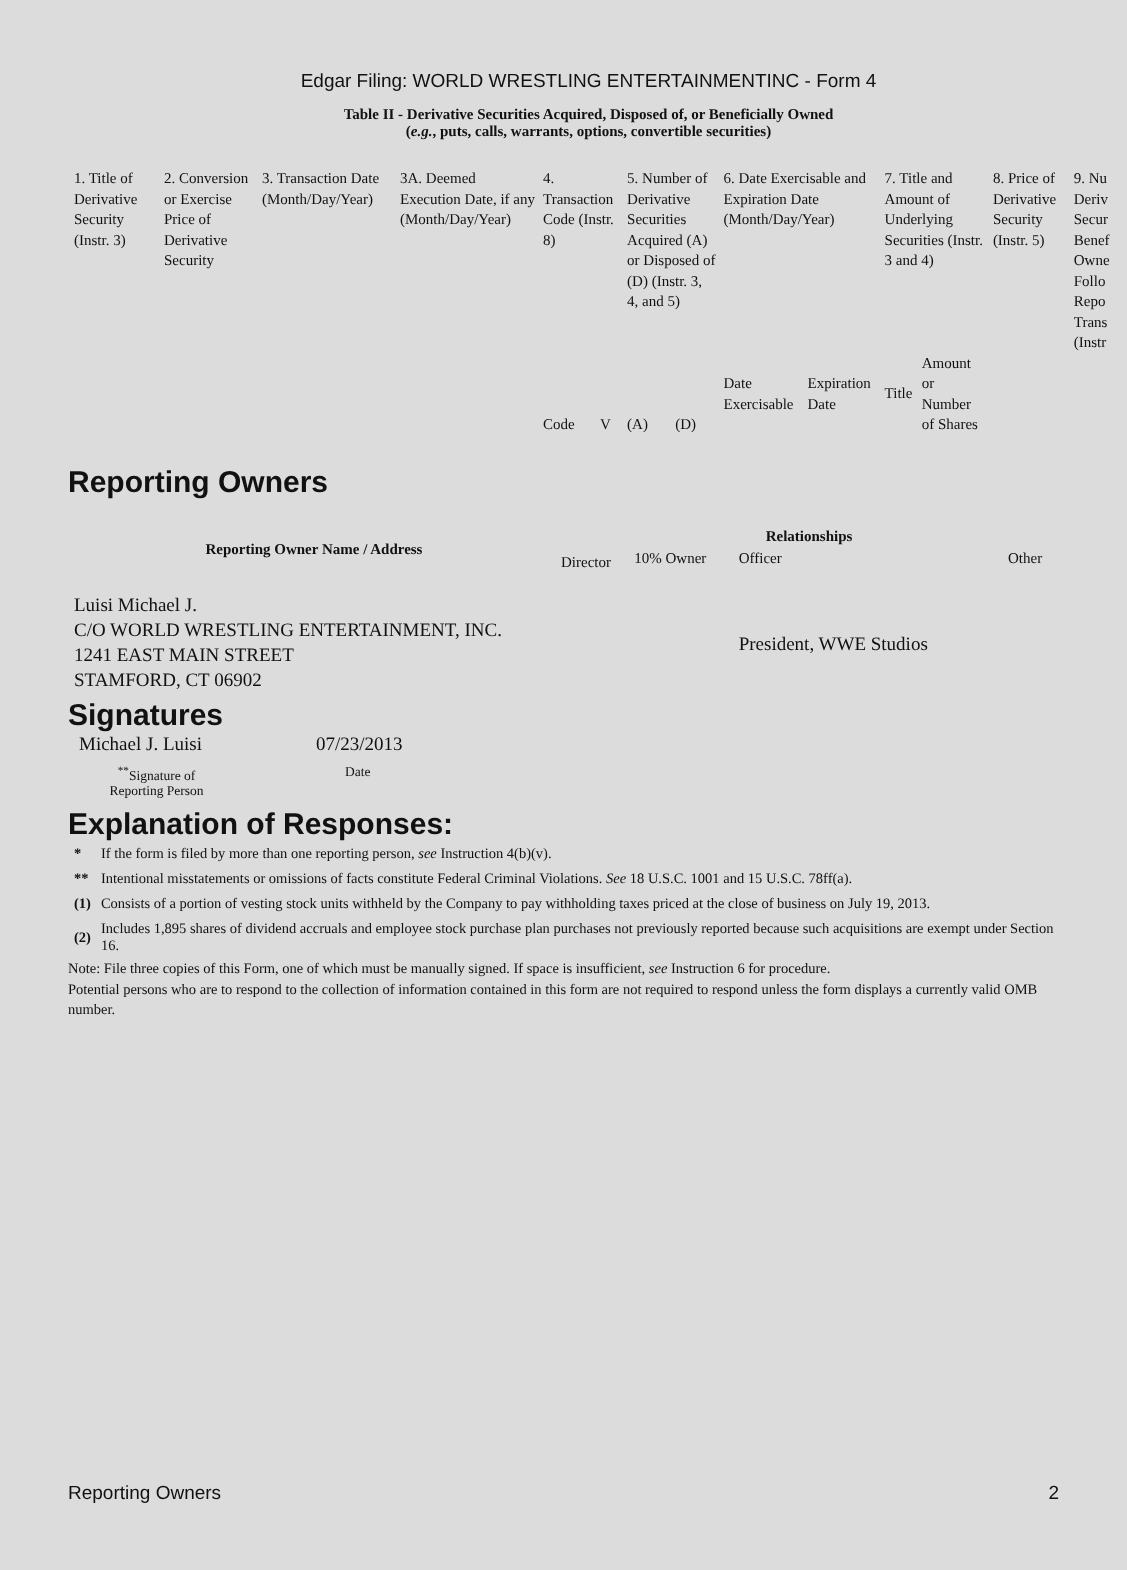Edgar Filing: WORLD WRESTLING ENTERTAINMENTINC - Form 4
Table II - Derivative Securities Acquired, Disposed of, or Beneficially Owned
(e.g., puts, calls, warrants, options, convertible securities)
| 1. Title of Derivative Security (Instr. 3) | 2. Conversion or Exercise Price of Derivative Security | 3. Transaction Date (Month/Day/Year) | 3A. Deemed Execution Date, if any (Month/Day/Year) | 4. Transaction Code (Instr. 8) | | 5. Number of Derivative Securities Acquired (A) or Disposed of (D) (Instr. 3, 4, and 5) | | 6. Date Exercisable and Expiration Date (Month/Day/Year) | | 7. Title and Amount of Underlying Securities (Instr. 3 and 4) | | 8. Price of Derivative Security (Instr. 5) | 9. Nu Deriv Secur Benef Owne Follo Repo Trans (Instr |
| | | | | Code | V | (A) | (D) | Date Exercisable | Expiration Date | Title | Amount or Number of Shares | | |
Reporting Owners
| Reporting Owner Name / Address | Relationships | | | |
| --- | --- | --- | --- | --- |
| | Director | 10% Owner | Officer | Other |
| Luisi Michael J. C/O WORLD WRESTLING ENTERTAINMENT, INC. 1241 EAST MAIN STREET STAMFORD, CT 06902 | | | President, WWE Studios | |
Signatures
| Michael J. Luisi | 07/23/2013 |
| <sup>**</sup> Signature of Reporting Person | Date |
Explanation of Responses:
| * | If the form is filed by more than one reporting person, see Instruction 4(b)(v). |
| ** | Intentional misstatements or omissions of facts constitute Federal Criminal Violations. See 18 U.S.C. 1001 and 15 U.S.C. 78ff(a). |
| (1) | Consists of a portion of vesting stock units withheld by the Company to pay withholding taxes priced at the close of business on July 19, 2013. |
| (2) | Includes 1,895 shares of dividend accruals and employee stock purchase plan purchases not previously reported because such acquisitions are exempt under Section 16. |
Note: File three copies of this Form, one of which must be manually signed. If space is insufficient, see Instruction 6 for procedure.
Potential persons who are to respond to the collection of information contained in this form are not required to respond unless the form displays a currently valid OMB number.
Reporting Owners 2